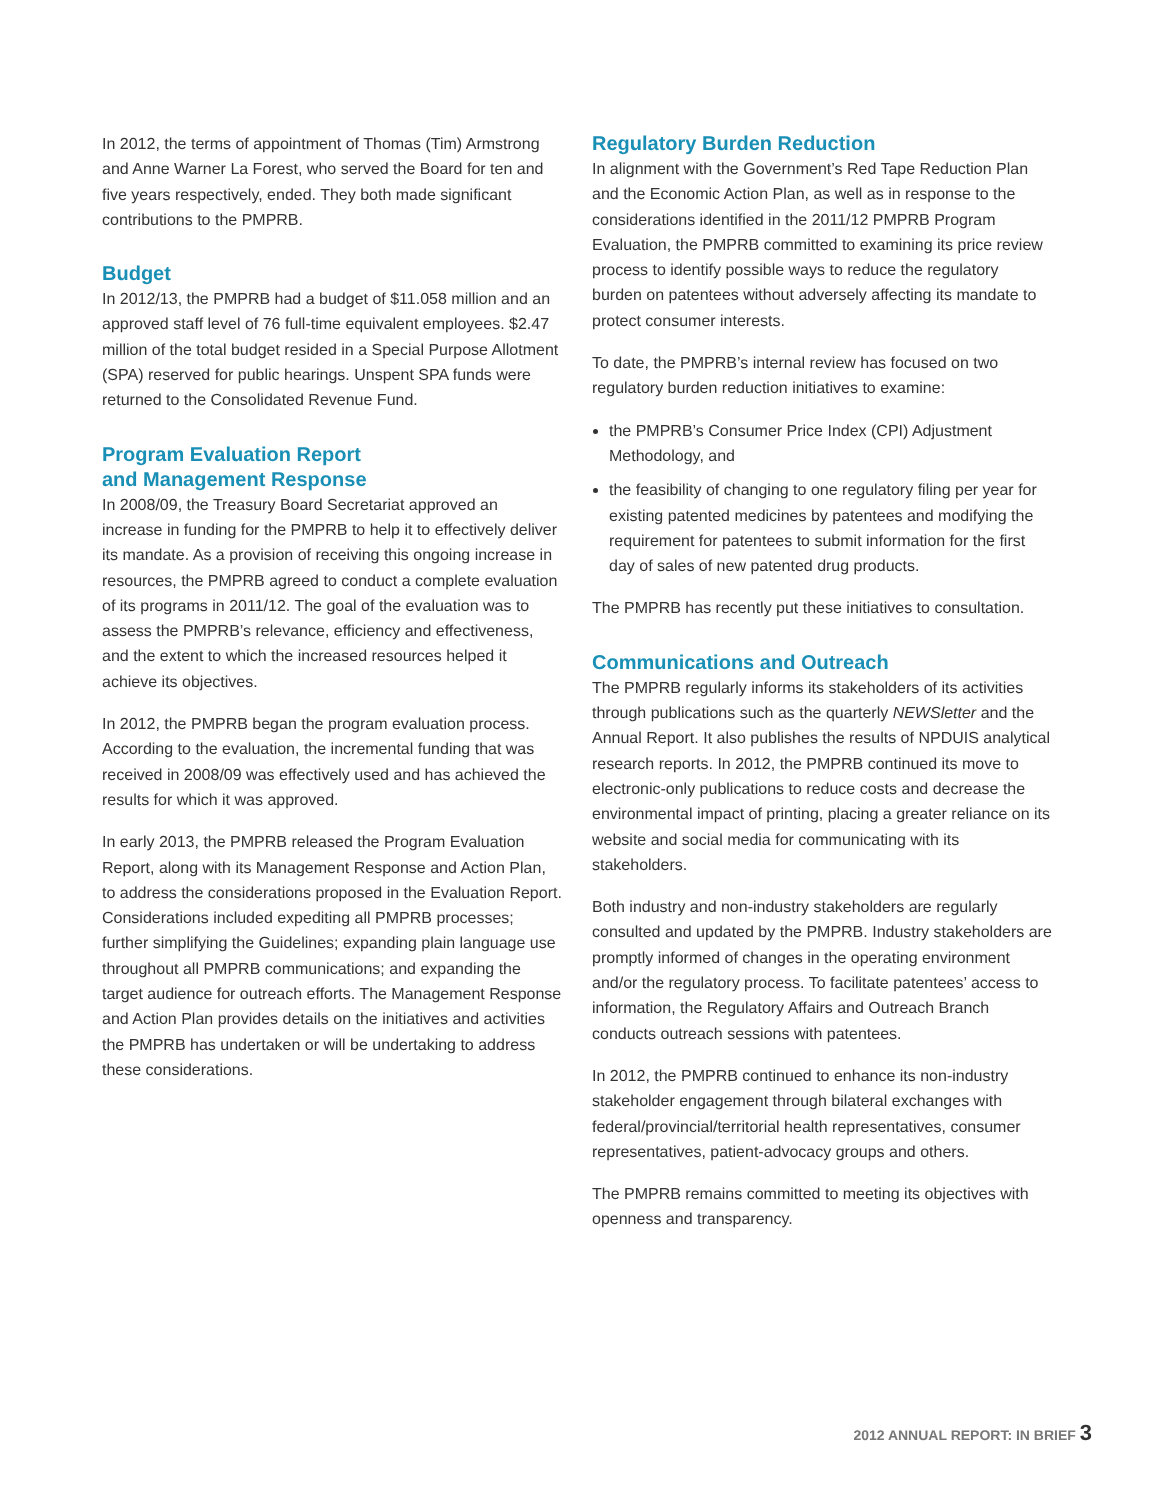In 2012, the terms of appointment of Thomas (Tim) Armstrong and Anne Warner La Forest, who served the Board for ten and five years respectively, ended. They both made significant contributions to the PMPRB.
Budget
In 2012/13, the PMPRB had a budget of $11.058 million and an approved staff level of 76 full-time equivalent employees. $2.47 million of the total budget resided in a Special Purpose Allotment (SPA) reserved for public hearings. Unspent SPA funds were returned to the Consolidated Revenue Fund.
Program Evaluation Report
and Management Response
In 2008/09, the Treasury Board Secretariat approved an increase in funding for the PMPRB to help it to effectively deliver its mandate. As a provision of receiving this ongoing increase in resources, the PMPRB agreed to conduct a complete evaluation of its programs in 2011/12. The goal of the evaluation was to assess the PMPRB’s relevance, efficiency and effectiveness, and the extent to which the increased resources helped it achieve its objectives.
In 2012, the PMPRB began the program evaluation process. According to the evaluation, the incremental funding that was received in 2008/09 was effectively used and has achieved the results for which it was approved.
In early 2013, the PMPRB released the Program Evaluation Report, along with its Management Response and Action Plan, to address the considerations proposed in the Evaluation Report. Considerations included expediting all PMPRB processes; further simplifying the Guidelines; expanding plain language use throughout all PMPRB communications; and expanding the target audience for outreach efforts. The Management Response and Action Plan provides details on the initiatives and activities the PMPRB has undertaken or will be undertaking to address these considerations.
Regulatory Burden Reduction
In alignment with the Government’s Red Tape Reduction Plan and the Economic Action Plan, as well as in response to the considerations identified in the 2011/12 PMPRB Program Evaluation, the PMPRB committed to examining its price review process to identify possible ways to reduce the regulatory burden on patentees without adversely affecting its mandate to protect consumer interests.
To date, the PMPRB’s internal review has focused on two regulatory burden reduction initiatives to examine:
the PMPRB’s Consumer Price Index (CPI) Adjustment Methodology, and
the feasibility of changing to one regulatory filing per year for existing patented medicines by patentees and modifying the requirement for patentees to submit information for the first day of sales of new patented drug products.
The PMPRB has recently put these initiatives to consultation.
Communications and Outreach
The PMPRB regularly informs its stakeholders of its activities through publications such as the quarterly NEWSletter and the Annual Report. It also publishes the results of NPDUIS analytical research reports. In 2012, the PMPRB continued its move to electronic-only publications to reduce costs and decrease the environmental impact of printing, placing a greater reliance on its website and social media for communicating with its stakeholders.
Both industry and non-industry stakeholders are regularly consulted and updated by the PMPRB. Industry stakeholders are promptly informed of changes in the operating environment and/or the regulatory process. To facilitate patentees’ access to information, the Regulatory Affairs and Outreach Branch conducts outreach sessions with patentees.
In 2012, the PMPRB continued to enhance its non-industry stakeholder engagement through bilateral exchanges with federal/provincial/territorial health representatives, consumer representatives, patient-advocacy groups and others.
The PMPRB remains committed to meeting its objectives with openness and transparency.
2012 ANNUAL REPORT: IN BRIEF 3